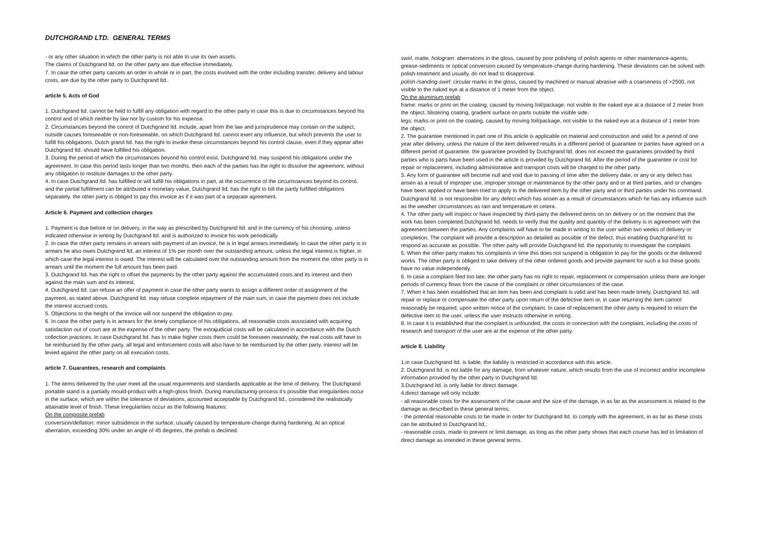DUTCHGRAND LTD. GENERAL TERMS
- or any other situation in which the other party is not able to use its own assets.
The claims of Dutchgrand ltd. on the other party are due effective immediately.
7. In case the other party cancels an order in whole or in part, the costs involved with the order including transfer, delivery and labour costs, are due by the other party to Dutchgrand ltd..
article 5. Acts of God
1. Dutchgrand ltd. cannot be held to fulfill any obligation with regard to the other party in case this is due to circumstances beyond his control and of which neither by law nor by custom for his expense.
2. Circumstances beyond the control of Dutchgrand ltd. include, apart from the law and jurisprudence may contain on the subject, outside causes foreseeable or non-foreseeable, on which Dutchgrand ltd. cannot exert any influence, but which prevents the user to fulfill his obligations. Dutch grand ltd. has the right to invoke these circumstances beyond his control clause, even if they appear after Dutchgrand ltd. should have fulfilled his obligation.
3. During the period of which the circumstances beyond his control exist, Dutchgrand ltd. may suspend his obligations under the agreement. In case this period lasts longer than two months, then each of the parties has the right to dissolve the agreement, without any obligation to restitute damages to the other party.
4. In case Dutchgrand ltd. has fulfilled or will fulfill his obligations in part, at the occurrence of the circumstances beyond its control, and the partial fulfillment can be attributed a monetary value, Dutchgrand ltd. has the right to bill the partly fulfilled obligations separately. the other party is obliged to pay this invoice as if it was part of a separate agreement.
Article 6. Payment and collection charges
1. Payment is due before or on delivery, in the way as prescribed by Dutchgrand ltd. and in the currency of his choosing, unless indicated otherwise in writing by Dutchgrand ltd. and is authorized to invoice his work periodically.
2. In case the other party remains in arrears with payment of an invoice, he is in legal arrears immediately. In case the other party is in arrears he also owes Dutchgrand ltd. an interest of 1% per month over the outstanding amount, unless the legal interest is higher, in which case the legal interest is owed. The interest will be calculated over the outstanding amount from the moment the other party is in arrears until the moment the full amount has been paid.
3. Dutchgrand ltd. has the right to offset the payments by the other party against the accumulated costs and its interest and then against the main sum and its interest.
4. Dutchgrand ltd. can refuse an offer of payment in case the other party wants to assign a different order of assignment of the payment, as stated above. Dutchgrand ltd. may refuse complete repayment of the main sum, in case the payment does not include the interest accrued costs.
5. Objections to the height of the invoice will not suspend the obligation to pay.
6. In case the other party is in arrears for the timely compliance of his obligations, all reasonable costs associated with acquiring satisfaction out of court are at the expense of the other party. The extrajudicial costs will be calculated in accordance with the Dutch collection practices. In case Dutchgrand ltd. has to make higher costs them could be foreseen reasonably, the real costs will have to be reimbursed by the other party. all legal and enforcement costs will also have to be reimbursed by the other party. interest will be levied against the other party on all execution costs.
article 7. Guarantees, research and complaints
1. The items delivered by the user meet all the usual requirements and standards applicable at the time of delivery. The Dutchgrand portable stand is a partially mould-product with a high-gloss finish. During manufacturing-process it's possible that irregularities occur in the surface, which are within the tolerance of deviations, accounted acceptable by Dutchgrand ltd., considered the realistically attainable level of finish. These irregularities occur as the following features:
On the composite prefab
conversion/deflation: minor subsidence in the surface, usually caused by temperature-change during hardening. At an optical aberration, exceeding 30% under an angle of 45 degrees, the prefab is declined.
swirl, matte, hologram: aberrations in the gloss, caused by poor polishing of polish agents or other maintenance-agents, grease-sediments or optical conversion caused by temperature-change during hardening. These deviations can be solved with polish-treatment and usually, do not lead to disapproval.
polish-/sanding-swirl: circular marks in the gloss, caused by machined or manual abrasive with a coarseness of >2500, not visible to the naked eye at a distance of 1 meter from the object.
On the aluminium prefab
frame: marks or print on the coating, caused by moving foil/package, not visible to the naked eye at a distance of 2 meter from the object. blistering coating, gradient surface on parts outside the visible side.
legs: marks or print on the coating, caused by moving foil/package, not visible to the naked eye at a distance of 1 meter from the object.
2. The guarantee mentioned in part one of this article is applicable on material and construction and valid for a period of one year after delivery, unless the nature of the item delivered results in a different period of guarantee or parties have agreed on a different period of guarantee. the guarantee provided by Dutchgrand ltd. does not exceed the guarantees provided by third parties who is parts have been used in the article is provided by Dutchgrand ltd. After the period of the guarantee or cost for repair or replacement, including administrative and transport costs will be charged to the other party.
3. Any form of guarantee will become null and void due to passing of time after the delivery date, or any or any defect has arisen as a result of improper use, improper storage or maintenance by the other party and or at third parties, and or changes have been applied or have been tried to apply to the delivered item by the other party and or third parties under his command. Dutchgrand ltd. is not responsible for any defect which has arisen as a result of circumstances which he has any influence such as the weather circumstances as rain and temperature et cetera.
4. The other party will inspect or have inspected by third-party the delivered items on on delivery or on the moment that the work has been completed.Dutchgrand ltd. needs to verify that the quality and quantity of the delivery is in agreement with the agreement between the parties. Any complaints will have to be made in writing to the user within two weeks of delivery or completion. The complaint will provide a description as detailed as possible of the defect, thus enabling Dutchgrand ltd. to respond as accurate as possible. The other party will provide Dutchgrand ltd. the opportunity to investigate the complaint.
5. When the other party makes his complaints in time this does not suspend is obligation to pay for the goods or the delivered works. The other party is obliged to take delivery of the other ordered goods and provide payment for such a list these goods have no value independently.
6. In case a complaint filed too late, the other party has no right to repair, replacement or compensation unless there are longer periods of currency flows from the cause of the complaint or other circumstances of the case.
7. When it has been established that an item has been and complaint is valid and has been made timely, Dutchgrand ltd. will repair or replace or compensate the other party upon return of the defective item or, in case returning the item cannot reasonably be required, upon written notice of the complaint. In case of replacement the other party is required to return the defective item to the user, unless the user instructs otherwise in writing.
8. In case it is established that the complaint is unfounded, the costs in connection with the complaint, including the costs of research and transport of the user are at the expense of the other party.
article 8. Liability
1.in case Dutchgrand ltd. is liable, the liability is restricted in accordance with this article.
2. Dutchgrand ltd. is not liable for any damage, from whatever nature, which results from the use of incorrect and/or incomplete information provided by the other party to Dutchgrand ltd.
3.Dutchgrand ltd. is only liable for direct damage.
4.direct damage will only include:
- all reasonable costs for the assessment of the cause and the size of the damage, in as far as the assessment is related to the damage as described in these general terms;
- the potential reasonable costs to be made in order for Dutchgrand ltd. to comply with the agreement, in as far as these costs can be attributed to Dutchgrand ltd.;
- reasonable costs, made to prevent or limit damage, as long as the other party shows that each course has led to limitation of direct damage as intended in these general terms.